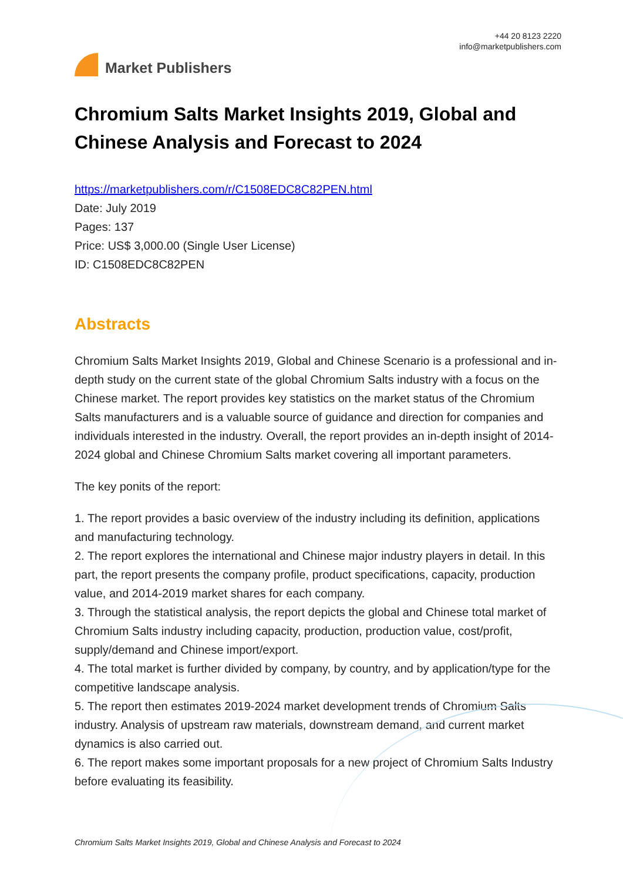Market Publishers
+44 20 8123 2220
info@marketpublishers.com
Chromium Salts Market Insights 2019, Global and Chinese Analysis and Forecast to 2024
https://marketpublishers.com/r/C1508EDC8C82PEN.html
Date: July 2019
Pages: 137
Price: US$ 3,000.00 (Single User License)
ID: C1508EDC8C82PEN
Abstracts
Chromium Salts Market Insights 2019, Global and Chinese Scenario is a professional and in-depth study on the current state of the global Chromium Salts industry with a focus on the Chinese market. The report provides key statistics on the market status of the Chromium Salts manufacturers and is a valuable source of guidance and direction for companies and individuals interested in the industry. Overall, the report provides an in-depth insight of 2014-2024 global and Chinese Chromium Salts market covering all important parameters.
The key ponits of the report:
1. The report provides a basic overview of the industry including its definition, applications and manufacturing technology.
2. The report explores the international and Chinese major industry players in detail. In this part, the report presents the company profile, product specifications, capacity, production value, and 2014-2019 market shares for each company.
3. Through the statistical analysis, the report depicts the global and Chinese total market of Chromium Salts industry including capacity, production, production value, cost/profit, supply/demand and Chinese import/export.
4. The total market is further divided by company, by country, and by application/type for the competitive landscape analysis.
5. The report then estimates 2019-2024 market development trends of Chromium Salts industry. Analysis of upstream raw materials, downstream demand, and current market dynamics is also carried out.
6. The report makes some important proposals for a new project of Chromium Salts Industry before evaluating its feasibility.
Chromium Salts Market Insights 2019, Global and Chinese Analysis and Forecast to 2024